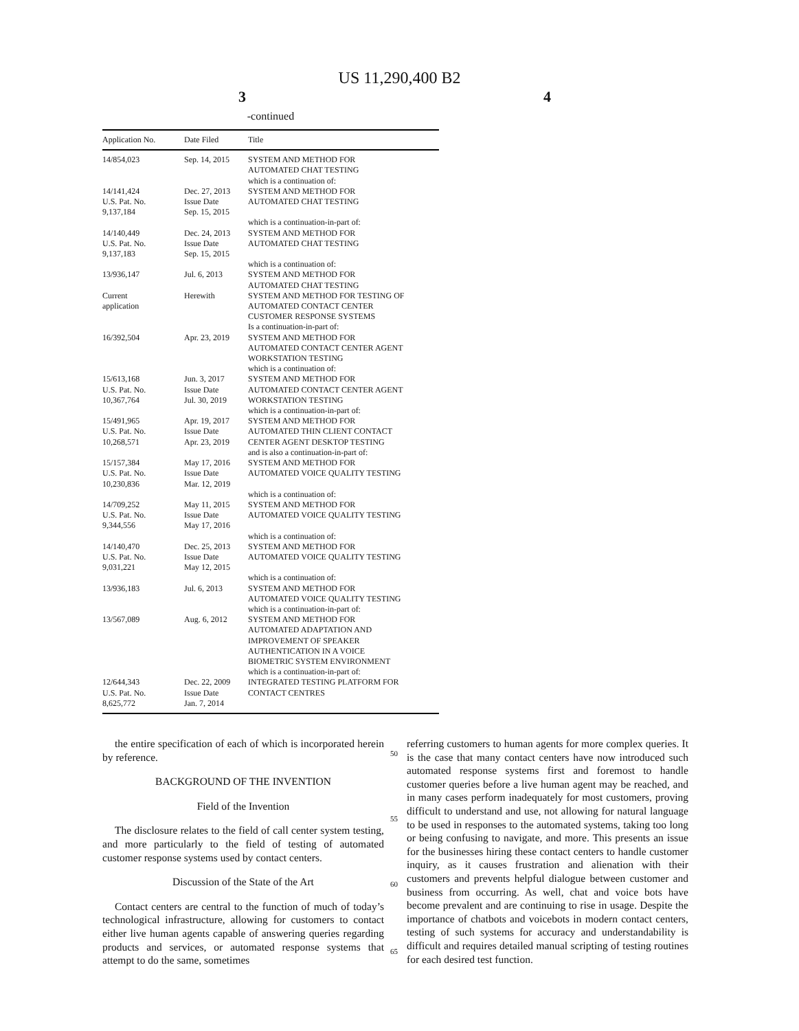US 11,290,400 B2
3 4
-continued
| Application No. | Date Filed | Title |
| --- | --- | --- |
| 14/854,023 | Sep. 14, 2015 | SYSTEM AND METHOD FOR AUTOMATED CHAT TESTING which is a continuation of: |
| 14/141,424 U.S. Pat. No. 9,137,184 | Dec. 27, 2013 Issue Date Sep. 15, 2015 | SYSTEM AND METHOD FOR AUTOMATED CHAT TESTING which is a continuation-in-part of: |
| 14/140,449 U.S. Pat. No. 9,137,183 | Dec. 24, 2013 Issue Date Sep. 15, 2015 | SYSTEM AND METHOD FOR AUTOMATED CHAT TESTING which is a continuation of: |
| 13/936,147 | Jul. 6, 2013 | SYSTEM AND METHOD FOR AUTOMATED CHAT TESTING |
| Current application | Herewith | SYSTEM AND METHOD FOR TESTING OF AUTOMATED CONTACT CENTER CUSTOMER RESPONSE SYSTEMS Is a continuation-in-part of: |
| 16/392,504 | Apr. 23, 2019 | SYSTEM AND METHOD FOR AUTOMATED CONTACT CENTER AGENT WORKSTATION TESTING which is a continuation of: |
| 15/613,168 U.S. Pat. No. 10,367,764 | Jun. 3, 2017 Issue Date Jul. 30, 2019 | SYSTEM AND METHOD FOR AUTOMATED CONTACT CENTER AGENT WORKSTATION TESTING which is a continuation-in-part of: |
| 15/491,965 U.S. Pat. No. 10,268,571 | Apr. 19, 2017 Issue Date Apr. 23, 2019 | SYSTEM AND METHOD FOR AUTOMATED THIN CLIENT CONTACT CENTER AGENT DESKTOP TESTING and is also a continuation-in-part of: |
| 15/157,384 U.S. Pat. No. 10,230,836 | May 17, 2016 Issue Date Mar. 12, 2019 | SYSTEM AND METHOD FOR AUTOMATED VOICE QUALITY TESTING which is a continuation of: |
| 14/709,252 U.S. Pat. No. 9,344,556 | May 11, 2015 Issue Date May 17, 2016 | SYSTEM AND METHOD FOR AUTOMATED VOICE QUALITY TESTING which is a continuation of: |
| 14/140,470 U.S. Pat. No. 9,031,221 | Dec. 25, 2013 Issue Date May 12, 2015 | SYSTEM AND METHOD FOR AUTOMATED VOICE QUALITY TESTING which is a continuation of: |
| 13/936,183 | Jul. 6, 2013 | SYSTEM AND METHOD FOR AUTOMATED VOICE QUALITY TESTING which is a continuation-in-part of: |
| 13/567,089 | Aug. 6, 2012 | SYSTEM AND METHOD FOR AUTOMATED ADAPTATION AND IMPROVEMENT OF SPEAKER AUTHENTICATION IN A VOICE BIOMETRIC SYSTEM ENVIRONMENT which is a continuation-in-part of: |
| 12/644,343 U.S. Pat. No. 8,625,772 | Dec. 22, 2009 Issue Date Jan. 7, 2014 | INTEGRATED TESTING PLATFORM FOR CONTACT CENTRES |
the entire specification of each of which is incorporated herein by reference.
BACKGROUND OF THE INVENTION
Field of the Invention
The disclosure relates to the field of call center system testing, and more particularly to the field of testing of automated customer response systems used by contact centers.
Discussion of the State of the Art
Contact centers are central to the function of much of today’s technological infrastructure, allowing for customers to contact either live human agents capable of answering queries regarding products and services, or automated response systems that attempt to do the same, sometimes
50
55
60
65
referring customers to human agents for more complex queries. It is the case that many contact centers have now introduced such automated response systems first and foremost to handle customer queries before a live human agent may be reached, and in many cases perform inadequately for most customers, proving difficult to understand and use, not allowing for natural language to be used in responses to the automated systems, taking too long or being confusing to navigate, and more. This presents an issue for the businesses hiring these contact centers to handle customer inquiry, as it causes frustration and alienation with their customers and prevents helpful dialogue between customer and business from occurring. As well, chat and voice bots have become prevalent and are continuing to rise in usage. Despite the importance of chatbots and voicebots in modern contact centers, testing of such systems for accuracy and understandability is difficult and requires detailed manual scripting of testing routines for each desired test function.